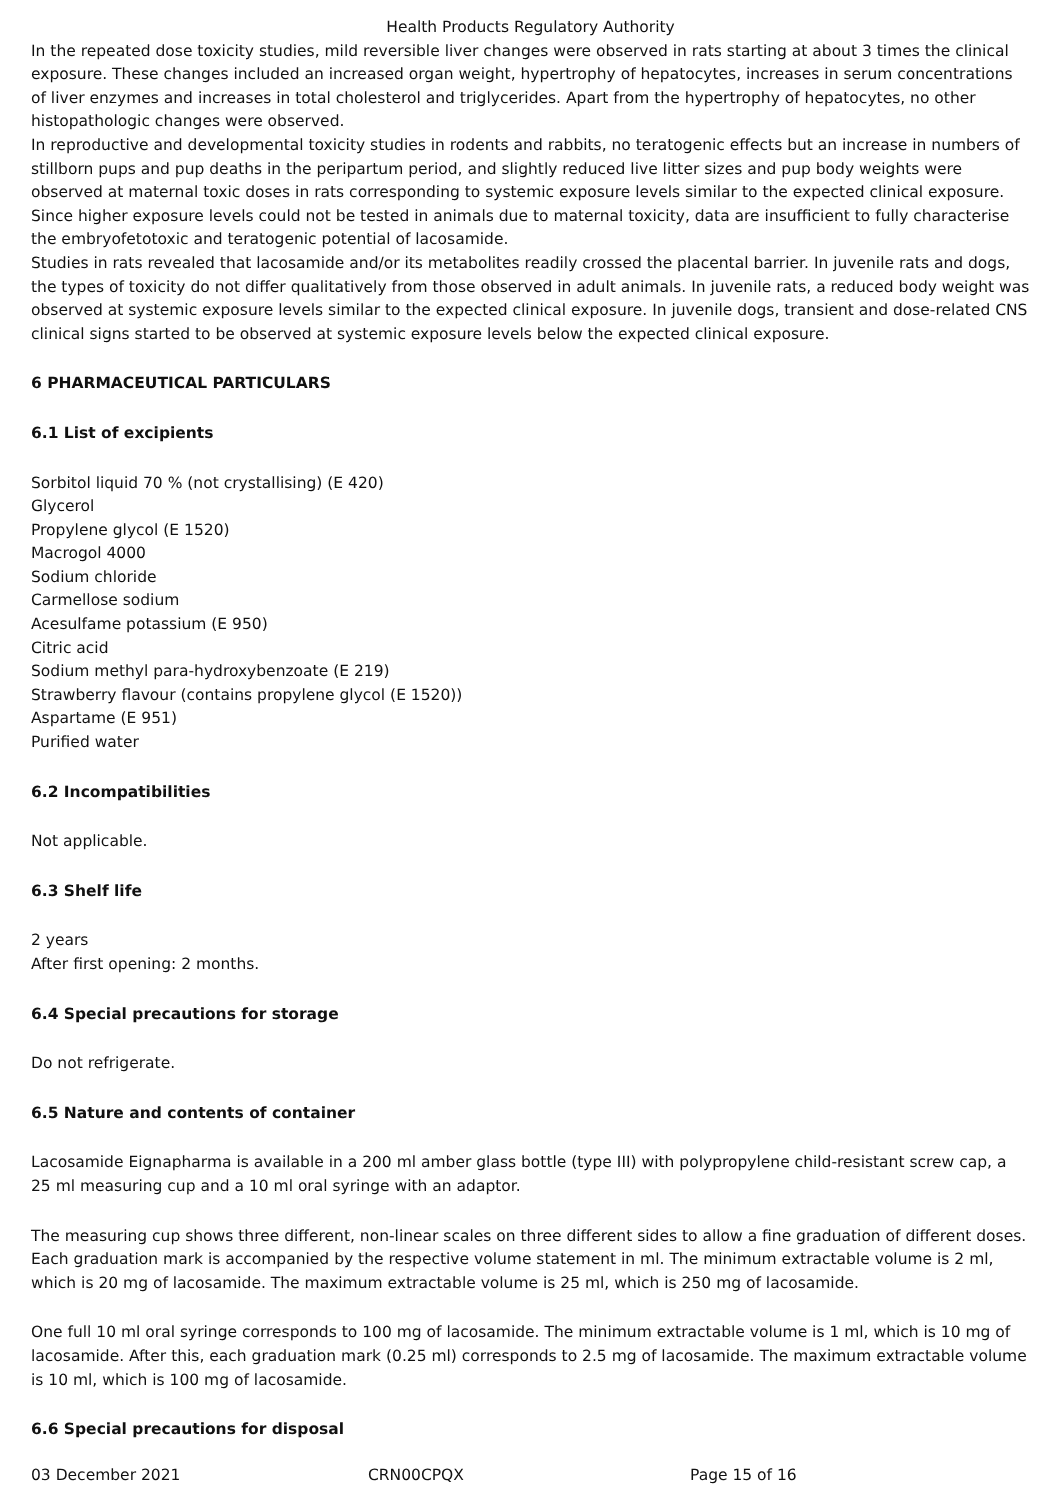Health Products Regulatory Authority
In the repeated dose toxicity studies, mild reversible liver changes were observed in rats starting at about 3 times the clinical exposure. These changes included an increased organ weight, hypertrophy of hepatocytes, increases in serum concentrations of liver enzymes and increases in total cholesterol and triglycerides. Apart from the hypertrophy of hepatocytes, no other histopathologic changes were observed.
In reproductive and developmental toxicity studies in rodents and rabbits, no teratogenic effects but an increase in numbers of stillborn pups and pup deaths in the peripartum period, and slightly reduced live litter sizes and pup body weights were observed at maternal toxic doses in rats corresponding to systemic exposure levels similar to the expected clinical exposure. Since higher exposure levels could not be tested in animals due to maternal toxicity, data are insufficient to fully characterise the embryofetotoxic and teratogenic potential of lacosamide.
Studies in rats revealed that lacosamide and/or its metabolites readily crossed the placental barrier. In juvenile rats and dogs, the types of toxicity do not differ qualitatively from those observed in adult animals. In juvenile rats, a reduced body weight was observed at systemic exposure levels similar to the expected clinical exposure. In juvenile dogs, transient and dose-related CNS clinical signs started to be observed at systemic exposure levels below the expected clinical exposure.
6 PHARMACEUTICAL PARTICULARS
6.1 List of excipients
Sorbitol liquid 70 % (not crystallising) (E 420)
Glycerol
Propylene glycol (E 1520)
Macrogol 4000
Sodium chloride
Carmellose sodium
Acesulfame potassium (E 950)
Citric acid
Sodium methyl para-hydroxybenzoate (E 219)
Strawberry flavour (contains propylene glycol (E 1520))
Aspartame (E 951)
Purified water
6.2 Incompatibilities
Not applicable.
6.3 Shelf life
2 years
After first opening: 2 months.
6.4 Special precautions for storage
Do not refrigerate.
6.5 Nature and contents of container
Lacosamide Eignapharma is available in a 200 ml amber glass bottle (type III) with polypropylene child-resistant screw cap, a 25 ml measuring cup and a 10 ml oral syringe with an adaptor.
The measuring cup shows three different, non-linear scales on three different sides to allow a fine graduation of different doses. Each graduation mark is accompanied by the respective volume statement in ml. The minimum extractable volume is 2 ml, which is 20 mg of lacosamide. The maximum extractable volume is 25 ml, which is 250 mg of lacosamide.
One full 10 ml oral syringe corresponds to 100 mg of lacosamide. The minimum extractable volume is 1 ml, which is 10 mg of lacosamide. After this, each graduation mark (0.25 ml) corresponds to 2.5 mg of lacosamide. The maximum extractable volume is 10 ml, which is 100 mg of lacosamide.
6.6 Special precautions for disposal
03 December 2021 CRN00CPQX Page 15 of 16